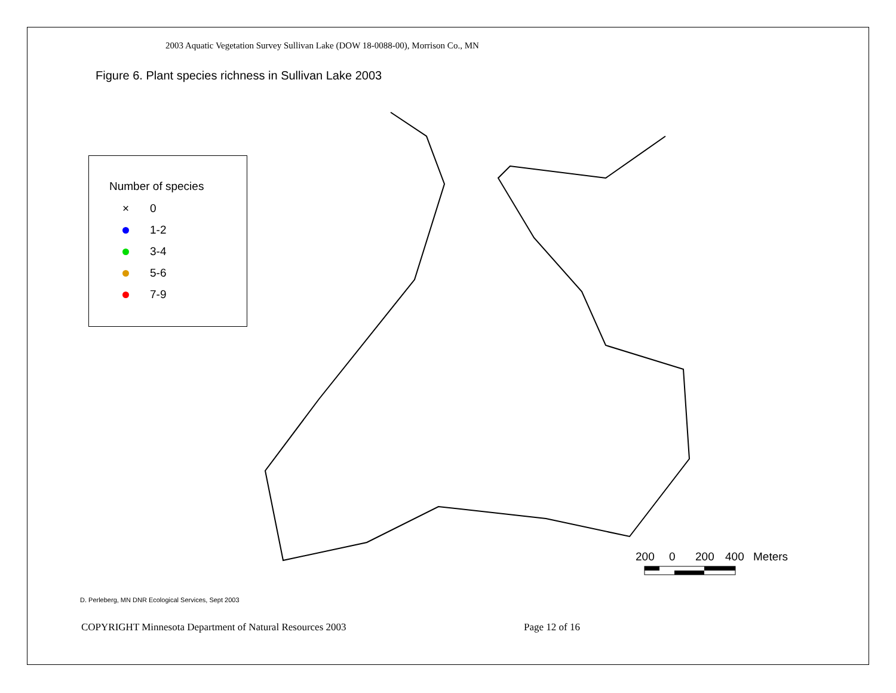2003 Aquatic Vegetation Survey Sullivan Lake (DOW 18-0088-00), Morrison Co., MN
Figure 6. Plant species richness in Sullivan Lake 2003
Number of species
× 0
1-2
3-4
5-6
7-9
200
0
200
400
Meters
D. Perleberg, MN DNR Ecological Services, Sept 2003
COPYRIGHT Minnesota Department of Natural Resources 2003 Page 12 of 16